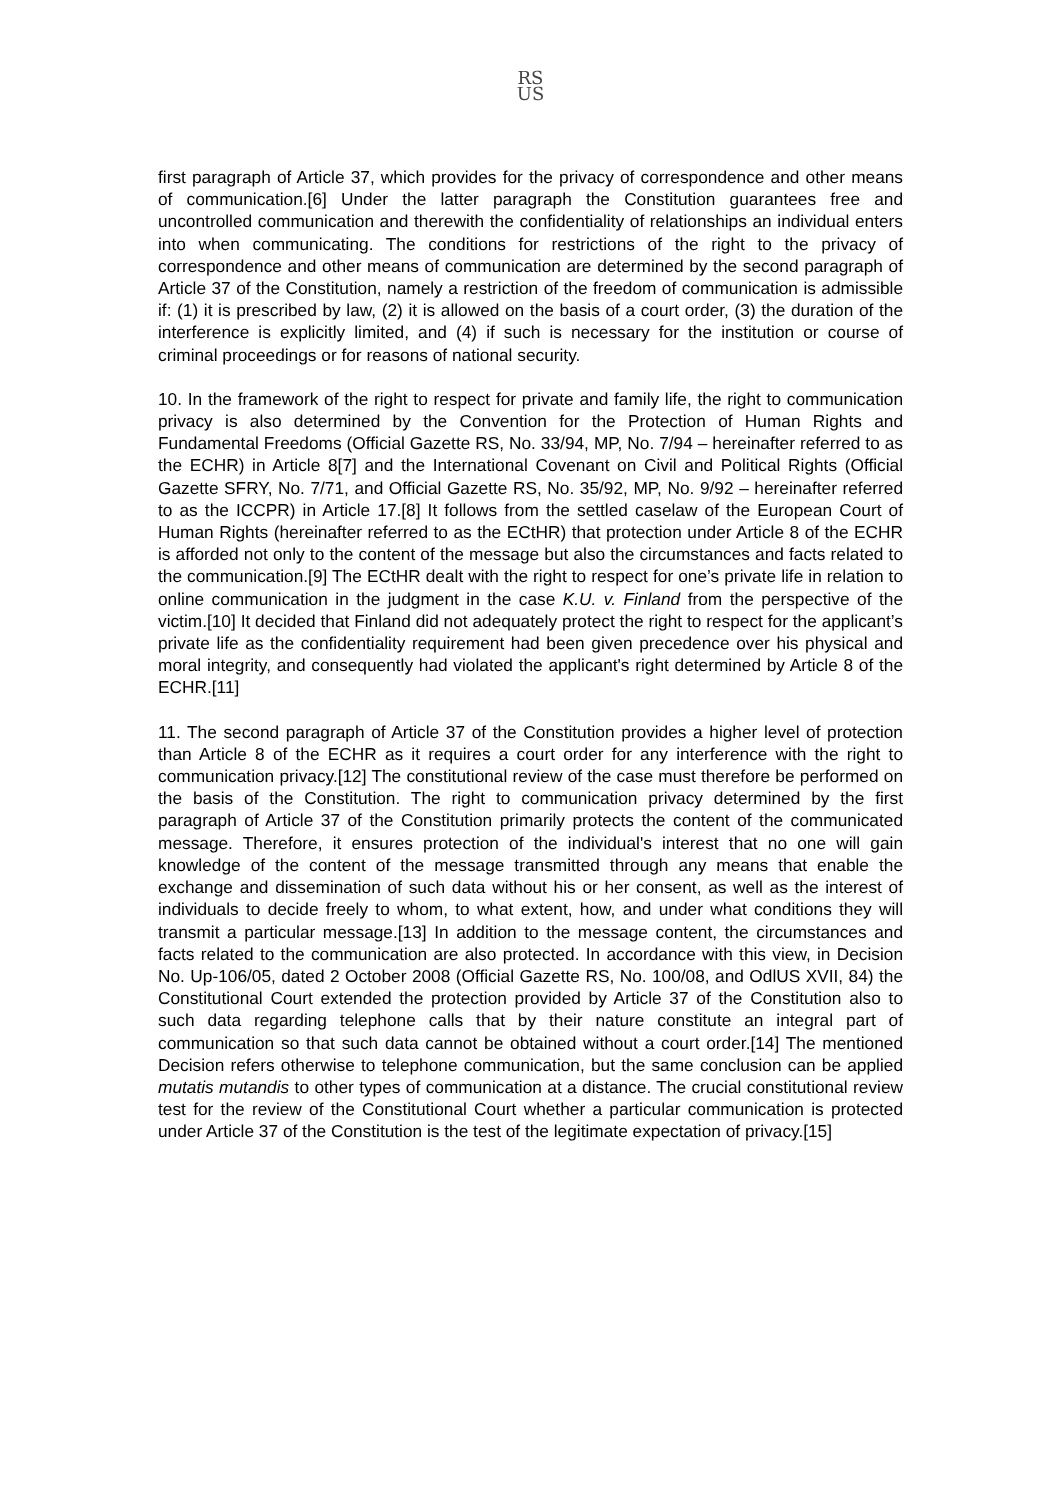RS
US
first paragraph of Article 37, which provides for the privacy of correspondence and other means of communication.[6] Under the latter paragraph the Constitution guarantees free and uncontrolled communication and therewith the confidentiality of relationships an individual enters into when communicating. The conditions for restrictions of the right to the privacy of correspondence and other means of communication are determined by the second paragraph of Article 37 of the Constitution, namely a restriction of the freedom of communication is admissible if: (1) it is prescribed by law, (2) it is allowed on the basis of a court order, (3) the duration of the interference is explicitly limited, and (4) if such is necessary for the institution or course of criminal proceedings or for reasons of national security.
10. In the framework of the right to respect for private and family life, the right to communication privacy is also determined by the Convention for the Protection of Human Rights and Fundamental Freedoms (Official Gazette RS, No. 33/94, MP, No. 7/94 – hereinafter referred to as the ECHR) in Article 8[7] and the International Covenant on Civil and Political Rights (Official Gazette SFRY, No. 7/71, and Official Gazette RS, No. 35/92, MP, No. 9/92 – hereinafter referred to as the ICCPR) in Article 17.[8] It follows from the settled caselaw of the European Court of Human Rights (hereinafter referred to as the ECtHR) that protection under Article 8 of the ECHR is afforded not only to the content of the message but also the circumstances and facts related to the communication.[9] The ECtHR dealt with the right to respect for one’s private life in relation to online communication in the judgment in the case K.U. v. Finland from the perspective of the victim.[10] It decided that Finland did not adequately protect the right to respect for the applicant’s private life as the confidentiality requirement had been given precedence over his physical and moral integrity, and consequently had violated the applicant's right determined by Article 8 of the ECHR.[11]
11. The second paragraph of Article 37 of the Constitution provides a higher level of protection than Article 8 of the ECHR as it requires a court order for any interference with the right to communication privacy.[12] The constitutional review of the case must therefore be performed on the basis of the Constitution. The right to communication privacy determined by the first paragraph of Article 37 of the Constitution primarily protects the content of the communicated message. Therefore, it ensures protection of the individual's interest that no one will gain knowledge of the content of the message transmitted through any means that enable the exchange and dissemination of such data without his or her consent, as well as the interest of individuals to decide freely to whom, to what extent, how, and under what conditions they will transmit a particular message.[13] In addition to the message content, the circumstances and facts related to the communication are also protected. In accordance with this view, in Decision No. Up-106/05, dated 2 October 2008 (Official Gazette RS, No. 100/08, and OdlUS XVII, 84) the Constitutional Court extended the protection provided by Article 37 of the Constitution also to such data regarding telephone calls that by their nature constitute an integral part of communication so that such data cannot be obtained without a court order.[14] The mentioned Decision refers otherwise to telephone communication, but the same conclusion can be applied mutatis mutandis to other types of communication at a distance. The crucial constitutional review test for the review of the Constitutional Court whether a particular communication is protected under Article 37 of the Constitution is the test of the legitimate expectation of privacy.[15]